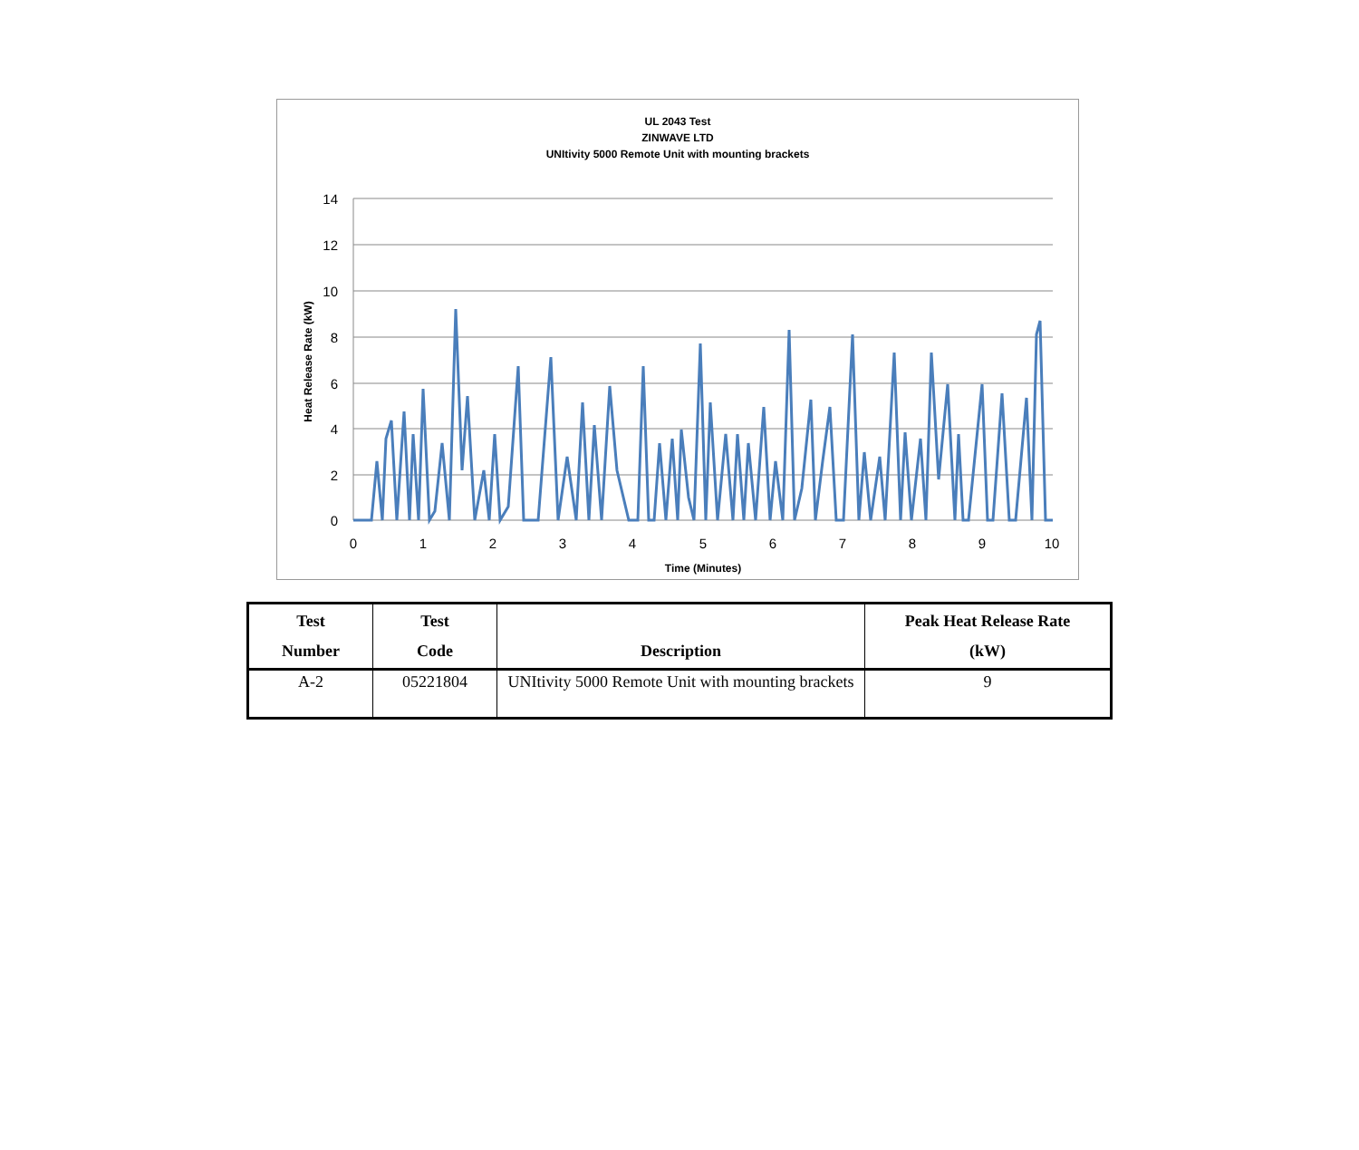UL 2043 Test
ZINWAVE LTD
UNItivity 5000 Remote Unit with mounting brackets
14
12
10
8
6
4
2
0
0
1
2
3
4
5
6
7
8
9
10
Time (Minutes)
Heat Release Rate (kW)
| Test Number | Test Code | Description | Peak Heat Release Rate (kW) |
| --- | --- | --- | --- |
| A-2 | 05221804 | UNItivity 5000 Remote Unit with mounting brackets | 9 |